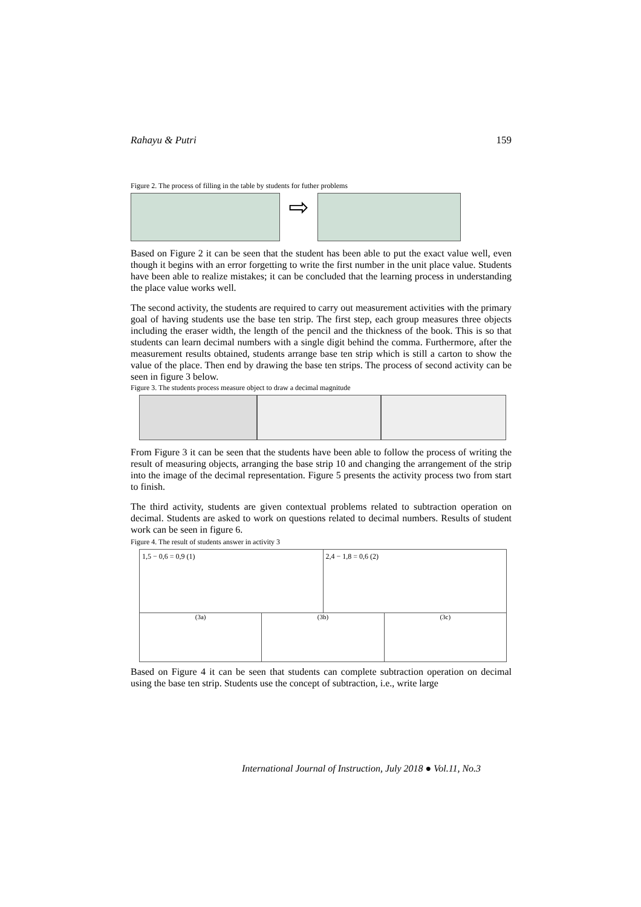Rahayu & Putri 159
Figure 2. The process of filling in the table by students for futher problems
⇨
Based on Figure 2 it can be seen that the student has been able to put the exact value well, even though it begins with an error forgetting to write the first number in the unit place value. Students have been able to realize mistakes; it can be concluded that the learning process in understanding the place value works well.
The second activity, the students are required to carry out measurement activities with the primary goal of having students use the base ten strip. The first step, each group measures three objects including the eraser width, the length of the pencil and the thickness of the book. This is so that students can learn decimal numbers with a single digit behind the comma. Furthermore, after the measurement results obtained, students arrange base ten strip which is still a carton to show the value of the place. Then end by drawing the base ten strips. The process of second activity can be seen in figure 3 below.
Figure 3. The students process measure object to draw a decimal magnitude
From Figure 3 it can be seen that the students have been able to follow the process of writing the result of measuring objects, arranging the base strip 10 and changing the arrangement of the strip into the image of the decimal representation. Figure 5 presents the activity process two from start to finish.
The third activity, students are given contextual problems related to subtraction operation on decimal. Students are asked to work on questions related to decimal numbers. Results of student work can be seen in figure 6.
Figure 4. The result of students answer in activity 3
1,5 − 0,6 = 0,9 (1) 2,4 − 1,8 = 0,6 (2)
(3a) (3b) (3c)
Based on Figure 4 it can be seen that students can complete subtraction operation on decimal using the base ten strip. Students use the concept of subtraction, i.e., write large
International Journal of Instruction, July 2018 ● Vol.11, No.3